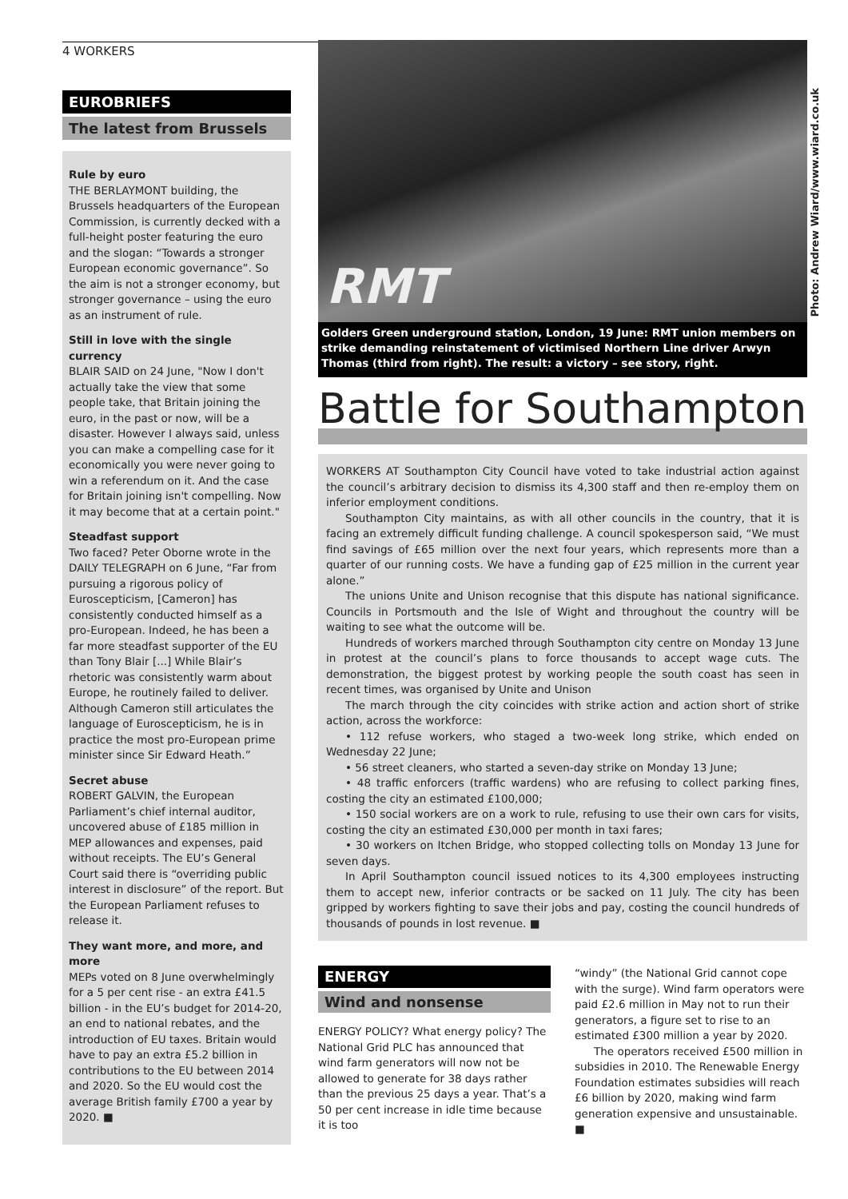4 WORKERS
EUROBRIEFS
The latest from Brussels
Rule by euro
THE BERLAYMONT building, the Brussels headquarters of the European Commission, is currently decked with a full-height poster featuring the euro and the slogan: “Towards a stronger European economic governance”. So the aim is not a stronger economy, but stronger governance – using the euro as an instrument of rule.
Still in love with the single currency
BLAIR SAID on 24 June, "Now I don't actually take the view that some people take, that Britain joining the euro, in the past or now, will be a disaster. However I always said, unless you can make a compelling case for it economically you were never going to win a referendum on it. And the case for Britain joining isn't compelling. Now it may become that at a certain point."
Steadfast support
Two faced? Peter Oborne wrote in the DAILY TELEGRAPH on 6 June, “Far from pursuing a rigorous policy of Euroscepticism, [Cameron] has consistently conducted himself as a pro-European. Indeed, he has been a far more steadfast supporter of the EU than Tony Blair [...] While Blair’s rhetoric was consistently warm about Europe, he routinely failed to deliver. Although Cameron still articulates the language of Euroscepticism, he is in practice the most pro-European prime minister since Sir Edward Heath.”
Secret abuse
ROBERT GALVIN, the European Parliament’s chief internal auditor, uncovered abuse of £185 million in MEP allowances and expenses, paid without receipts. The EU’s General Court said there is “overriding public interest in disclosure” of the report. But the European Parliament refuses to release it.
They want more, and more, and more
MEPs voted on 8 June overwhelmingly for a 5 per cent rise - an extra £41.5 billion - in the EU’s budget for 2014-20, an end to national rebates, and the introduction of EU taxes. Britain would have to pay an extra £5.2 billion in contributions to the EU between 2014 and 2020. So the EU would cost the average British family £700 a year by 2020. ■
RMT
Golders Green underground station, London, 19 June: RMT union members on strike demanding reinstatement of victimised Northern Line driver Arwyn Thomas (third from right). The result: a victory – see story, right.
Battle for Southampton
WORKERS AT Southampton City Council have voted to take industrial action against the council’s arbitrary decision to dismiss its 4,300 staff and then re-employ them on inferior employment conditions.
Southampton City maintains, as with all other councils in the country, that it is facing an extremely difficult funding challenge. A council spokesperson said, “We must find savings of £65 million over the next four years, which represents more than a quarter of our running costs. We have a funding gap of £25 million in the current year alone.”
The unions Unite and Unison recognise that this dispute has national significance. Councils in Portsmouth and the Isle of Wight and throughout the country will be waiting to see what the outcome will be.
Hundreds of workers marched through Southampton city centre on Monday 13 June in protest at the council’s plans to force thousands to accept wage cuts. The demonstration, the biggest protest by working people the south coast has seen in recent times, was organised by Unite and Unison
The march through the city coincides with strike action and action short of strike action, across the workforce:
• 112 refuse workers, who staged a two-week long strike, which ended on Wednesday 22 June;
• 56 street cleaners, who started a seven-day strike on Monday 13 June;
• 48 traffic enforcers (traffic wardens) who are refusing to collect parking fines, costing the city an estimated £100,000;
• 150 social workers are on a work to rule, refusing to use their own cars for visits, costing the city an estimated £30,000 per month in taxi fares;
• 30 workers on Itchen Bridge, who stopped collecting tolls on Monday 13 June for seven days.
In April Southampton council issued notices to its 4,300 employees instructing them to accept new, inferior contracts or be sacked on 11 July. The city has been gripped by workers fighting to save their jobs and pay, costing the council hundreds of thousands of pounds in lost revenue. ■
Photo: Andrew Wiard/www.wiard.co.uk
ENERGY
Wind and nonsense
ENERGY POLICY? What energy policy? The National Grid PLC has announced that wind farm generators will now not be allowed to generate for 38 days rather than the previous 25 days a year. That’s a 50 per cent increase in idle time because it is too
“windy” (the National Grid cannot cope with the surge). Wind farm operators were paid £2.6 million in May not to run their generators, a figure set to rise to an estimated £300 million a year by 2020.
The operators received £500 million in subsidies in 2010. The Renewable Energy Foundation estimates subsidies will reach £6 billion by 2020, making wind farm generation expensive and unsustainable. ■